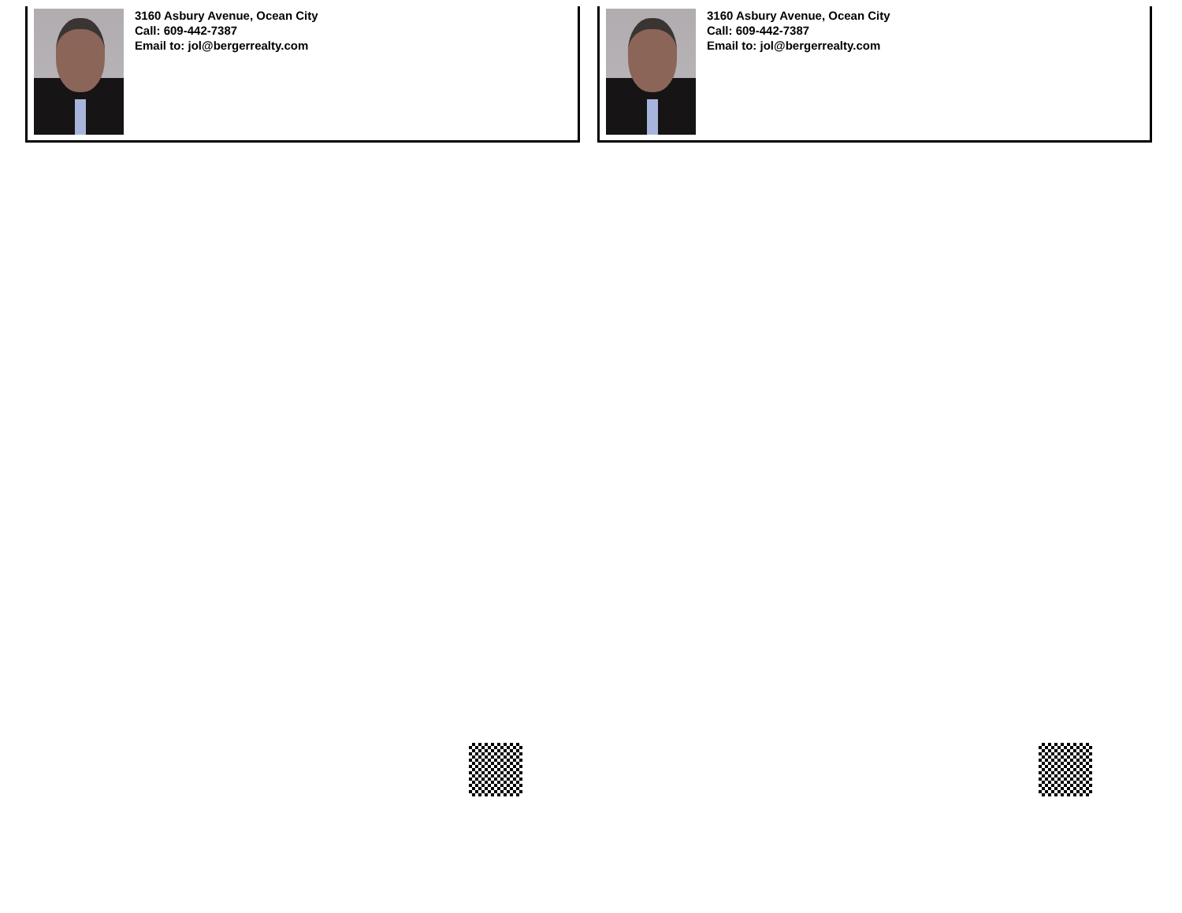3160 Asbury Avenue, Ocean City
Call: 609-442-7387
Email to: jol@bergerrealty.com
3160 Asbury Avenue, Ocean City
Call: 609-442-7387
Email to: jol@bergerrealty.com